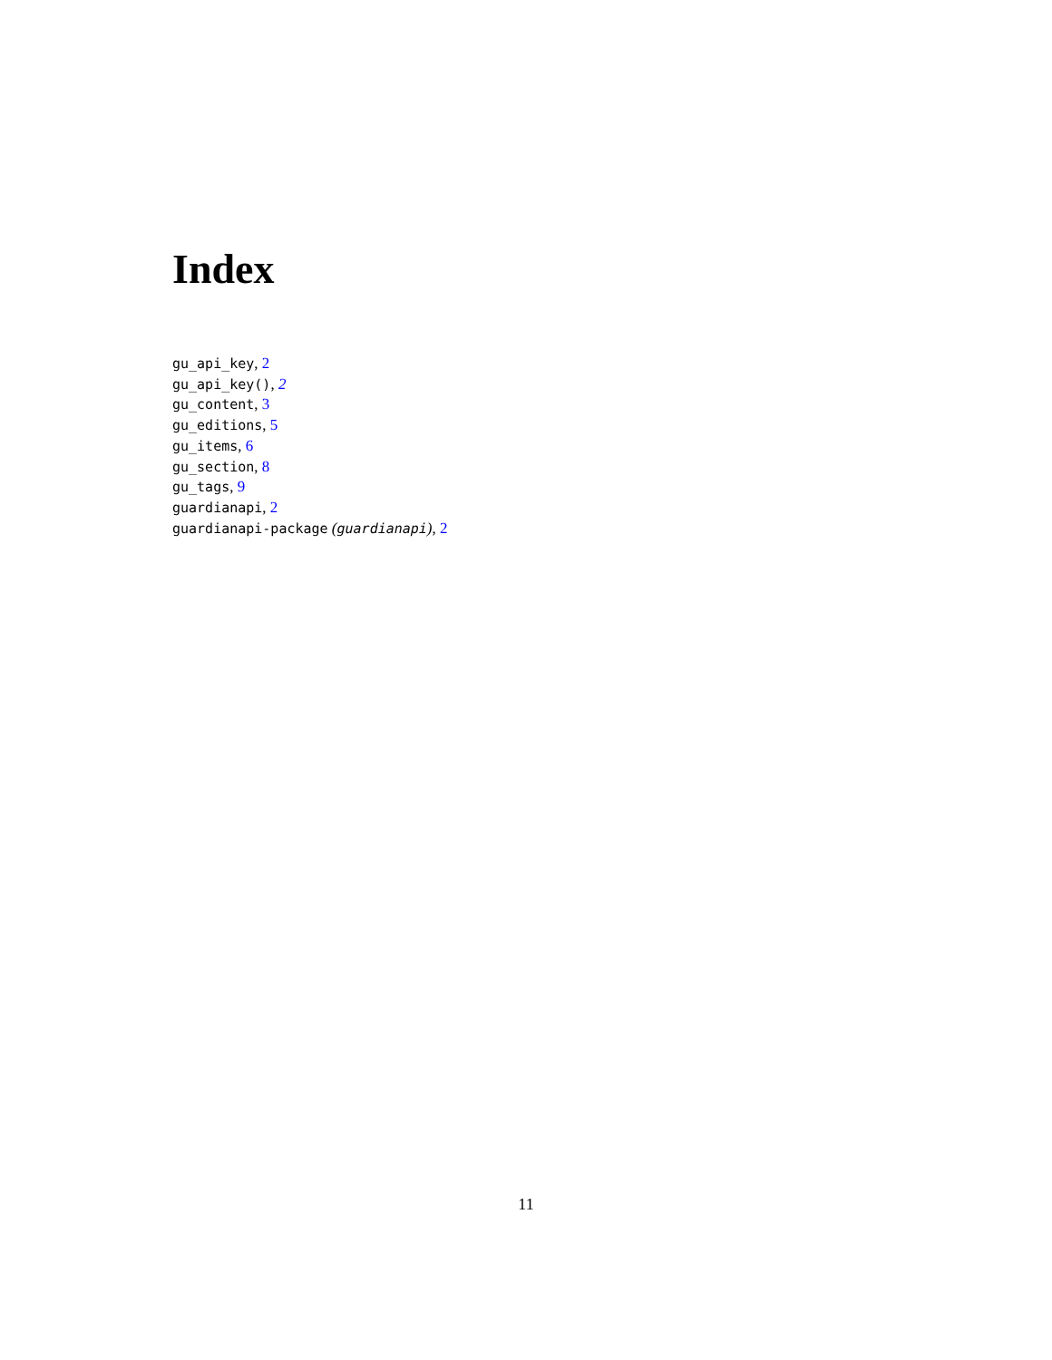Index
gu_api_key, 2
gu_api_key(), 2
gu_content, 3
gu_editions, 5
gu_items, 6
gu_section, 8
gu_tags, 9
guardianapi, 2
guardianapi-package (guardianapi), 2
11